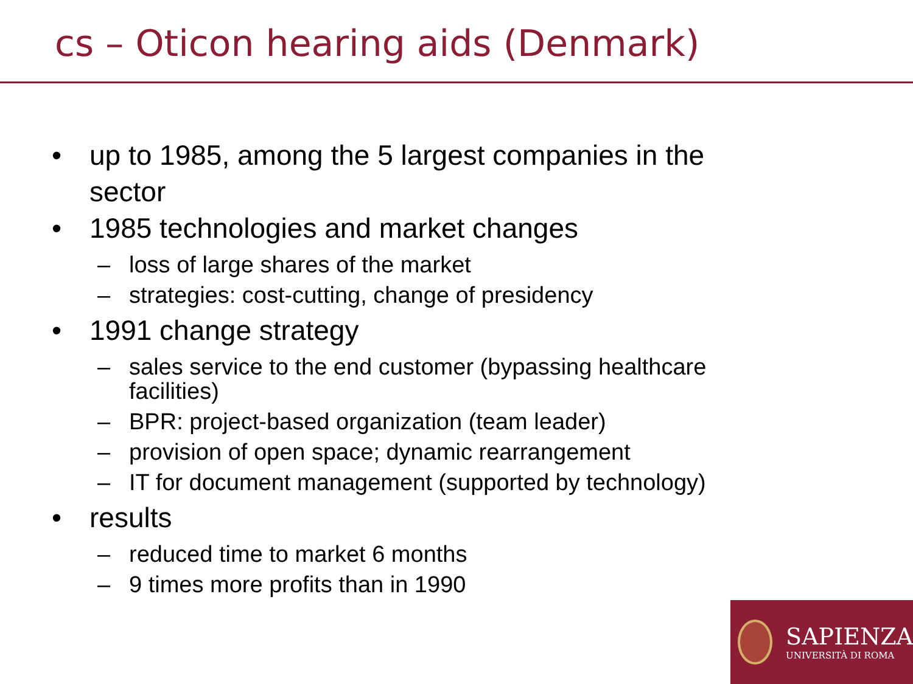cs – Oticon hearing aids (Denmark)
• up to 1985, among the 5 largest companies in the sector
• 1985 technologies and market changes
– loss of large shares of the market
– strategies: cost-cutting, change of presidency
• 1991 change strategy
– sales service to the end customer (bypassing healthcare facilities)
– BPR: project-based organization (team leader)
– provision of open space; dynamic rearrangement
– IT for document management (supported by technology)
• results
– reduced time to market 6 months
– 9 times more profits than in 1990
SAPIENZA
UNIVERSITÀ DI ROMA